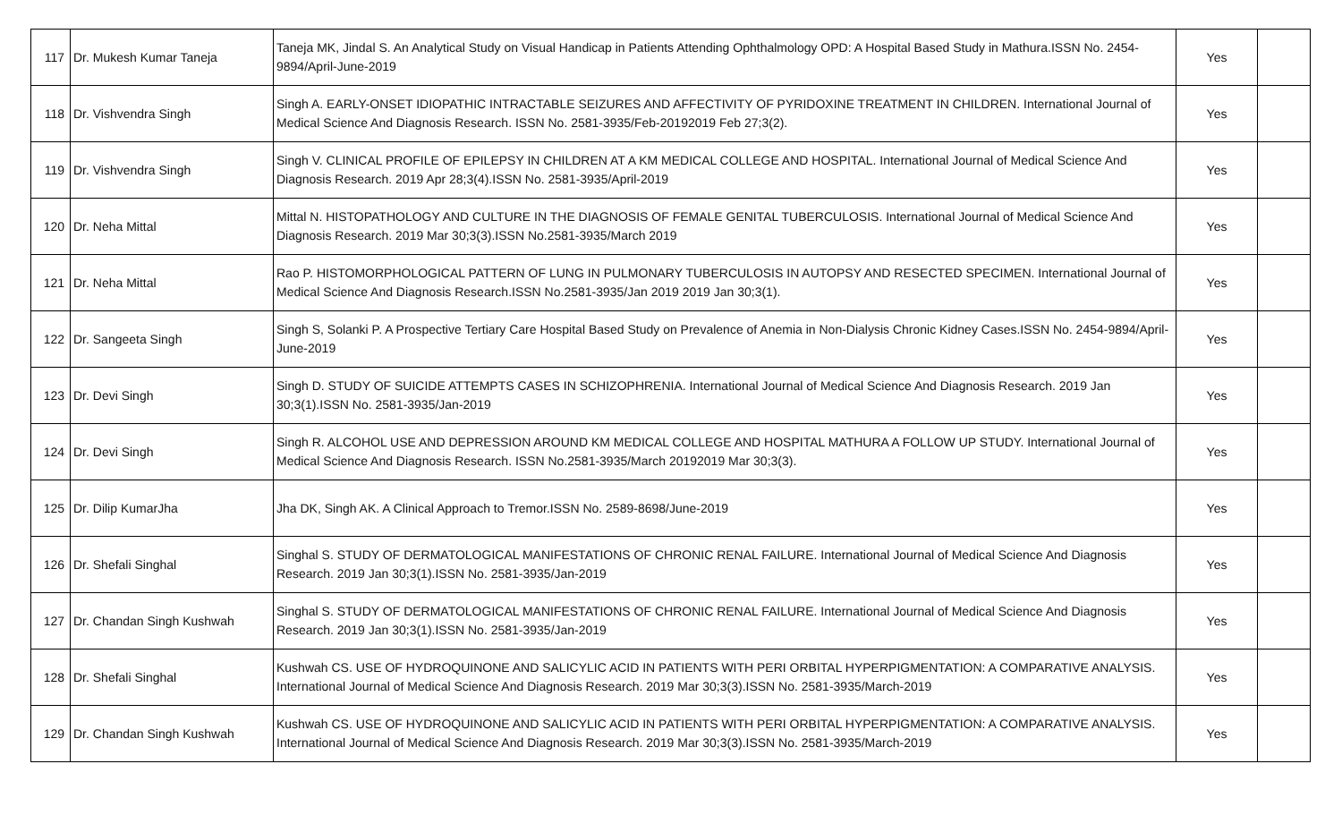| 117 | Dr. Mukesh Kumar Taneja | Taneja MK, Jindal S. An Analytical Study on Visual Handicap in Patients Attending Ophthalmology OPD: A Hospital Based Study in Mathura.ISSN No. 2454-9894/April-June-2019 | Yes | |
| 118 | Dr. Vishvendra Singh | Singh A. EARLY-ONSET IDIOPATHIC INTRACTABLE SEIZURES AND AFFECTIVITY OF PYRIDOXINE TREATMENT IN CHILDREN. International Journal of Medical Science And Diagnosis Research. ISSN No. 2581-3935/Feb-20192019 Feb 27;3(2). | Yes | |
| 119 | Dr. Vishvendra Singh | Singh V. CLINICAL PROFILE OF EPILEPSY IN CHILDREN AT A KM MEDICAL COLLEGE AND HOSPITAL. International Journal of Medical Science And Diagnosis Research. 2019 Apr 28;3(4).ISSN No. 2581-3935/April-2019 | Yes | |
| 120 | Dr. Neha Mittal | Mittal N. HISTOPATHOLOGY AND CULTURE IN THE DIAGNOSIS OF FEMALE GENITAL TUBERCULOSIS. International Journal of Medical Science And Diagnosis Research. 2019 Mar 30;3(3).ISSN No.2581-3935/March 2019 | Yes | |
| 121 | Dr. Neha Mittal | Rao P. HISTOMORPHOLOGICAL PATTERN OF LUNG IN PULMONARY TUBERCULOSIS IN AUTOPSY AND RESECTED SPECIMEN. International Journal of Medical Science And Diagnosis Research.ISSN No.2581-3935/Jan 2019 2019 Jan 30;3(1). | Yes | |
| 122 | Dr. Sangeeta Singh | Singh S, Solanki P. A Prospective Tertiary Care Hospital Based Study on Prevalence of Anemia in Non-Dialysis Chronic Kidney Cases.ISSN No. 2454-9894/April-June-2019 | Yes | |
| 123 | Dr. Devi Singh | Singh D. STUDY OF SUICIDE ATTEMPTS CASES IN SCHIZOPHRENIA. International Journal of Medical Science And Diagnosis Research. 2019 Jan 30;3(1).ISSN No. 2581-3935/Jan-2019 | Yes | |
| 124 | Dr. Devi Singh | Singh R. ALCOHOL USE AND DEPRESSION AROUND KM MEDICAL COLLEGE AND HOSPITAL MATHURA A FOLLOW UP STUDY. International Journal of Medical Science And Diagnosis Research. ISSN No.2581-3935/March 20192019 Mar 30;3(3). | Yes | |
| 125 | Dr. Dilip KumarJha | Jha DK, Singh AK. A Clinical Approach to Tremor.ISSN No. 2589-8698/June-2019 | Yes | |
| 126 | Dr. Shefali Singhal | Singhal S. STUDY OF DERMATOLOGICAL MANIFESTATIONS OF CHRONIC RENAL FAILURE. International Journal of Medical Science And Diagnosis Research. 2019 Jan 30;3(1).ISSN No. 2581-3935/Jan-2019 | Yes | |
| 127 | Dr. Chandan Singh Kushwah | Singhal S. STUDY OF DERMATOLOGICAL MANIFESTATIONS OF CHRONIC RENAL FAILURE. International Journal of Medical Science And Diagnosis Research. 2019 Jan 30;3(1).ISSN No. 2581-3935/Jan-2019 | Yes | |
| 128 | Dr. Shefali Singhal | Kushwah CS. USE OF HYDROQUINONE AND SALICYLIC ACID IN PATIENTS WITH PERI ORBITAL HYPERPIGMENTATION: A COMPARATIVE ANALYSIS. International Journal of Medical Science And Diagnosis Research. 2019 Mar 30;3(3).ISSN No. 2581-3935/March-2019 | Yes | |
| 129 | Dr. Chandan Singh Kushwah | Kushwah CS. USE OF HYDROQUINONE AND SALICYLIC ACID IN PATIENTS WITH PERI ORBITAL HYPERPIGMENTATION: A COMPARATIVE ANALYSIS. International Journal of Medical Science And Diagnosis Research. 2019 Mar 30;3(3).ISSN No. 2581-3935/March-2019 | Yes | |